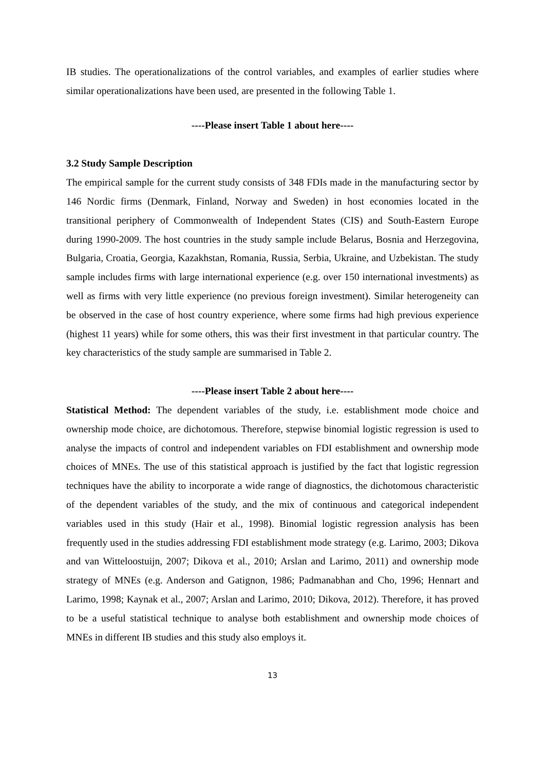IB studies. The operationalizations of the control variables, and examples of earlier studies where similar operationalizations have been used, are presented in the following Table 1.
----Please insert Table 1 about here----
3.2 Study Sample Description
The empirical sample for the current study consists of 348 FDIs made in the manufacturing sector by 146 Nordic firms (Denmark, Finland, Norway and Sweden) in host economies located in the transitional periphery of Commonwealth of Independent States (CIS) and South-Eastern Europe during 1990-2009. The host countries in the study sample include Belarus, Bosnia and Herzegovina, Bulgaria, Croatia, Georgia, Kazakhstan, Romania, Russia, Serbia, Ukraine, and Uzbekistan. The study sample includes firms with large international experience (e.g. over 150 international investments) as well as firms with very little experience (no previous foreign investment). Similar heterogeneity can be observed in the case of host country experience, where some firms had high previous experience (highest 11 years) while for some others, this was their first investment in that particular country. The key characteristics of the study sample are summarised in Table 2.
----Please insert Table 2 about here----
Statistical Method: The dependent variables of the study, i.e. establishment mode choice and ownership mode choice, are dichotomous. Therefore, stepwise binomial logistic regression is used to analyse the impacts of control and independent variables on FDI establishment and ownership mode choices of MNEs. The use of this statistical approach is justified by the fact that logistic regression techniques have the ability to incorporate a wide range of diagnostics, the dichotomous characteristic of the dependent variables of the study, and the mix of continuous and categorical independent variables used in this study (Hair et al., 1998). Binomial logistic regression analysis has been frequently used in the studies addressing FDI establishment mode strategy (e.g. Larimo, 2003; Dikova and van Witteloostuijn, 2007; Dikova et al., 2010; Arslan and Larimo, 2011) and ownership mode strategy of MNEs (e.g. Anderson and Gatignon, 1986; Padmanabhan and Cho, 1996; Hennart and Larimo, 1998; Kaynak et al., 2007; Arslan and Larimo, 2010; Dikova, 2012). Therefore, it has proved to be a useful statistical technique to analyse both establishment and ownership mode choices of MNEs in different IB studies and this study also employs it.
13